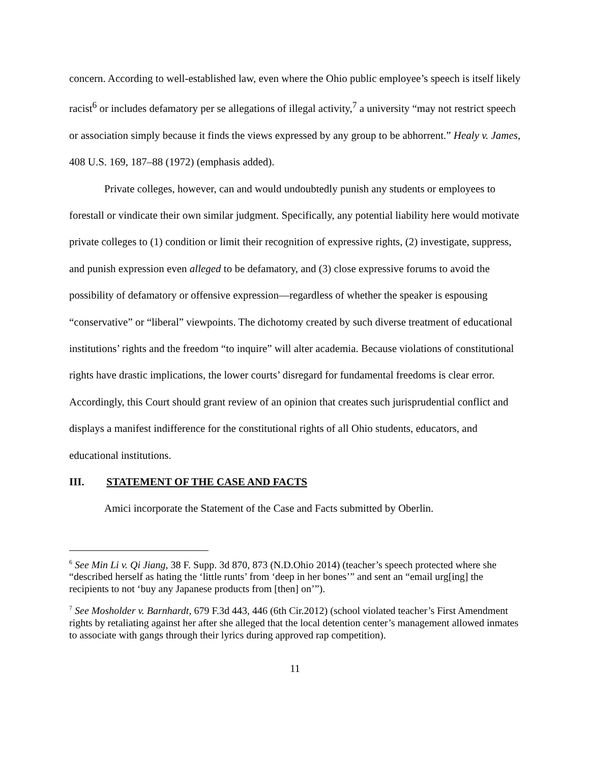concern. According to well-established law, even where the Ohio public employee’s speech is itself likely racist<sup>6</sup> or includes defamatory per se allegations of illegal activity,<sup>7</sup> a university “may not restrict speech or association simply because it finds the views expressed by any group to be abhorrent.” Healy v. James, 408 U.S. 169, 187–88 (1972) (emphasis added).
Private colleges, however, can and would undoubtedly punish any students or employees to forestall or vindicate their own similar judgment. Specifically, any potential liability here would motivate private colleges to (1) condition or limit their recognition of expressive rights, (2) investigate, suppress, and punish expression even alleged to be defamatory, and (3) close expressive forums to avoid the possibility of defamatory or offensive expression—regardless of whether the speaker is espousing “conservative” or “liberal” viewpoints. The dichotomy created by such diverse treatment of educational institutions’ rights and the freedom “to inquire” will alter academia. Because violations of constitutional rights have drastic implications, the lower courts’ disregard for fundamental freedoms is clear error. Accordingly, this Court should grant review of an opinion that creates such jurisprudential conflict and displays a manifest indifference for the constitutional rights of all Ohio students, educators, and educational institutions.
III. STATEMENT OF THE CASE AND FACTS
Amici incorporate the Statement of the Case and Facts submitted by Oberlin.
<sup>6</sup> See Min Li v. Qi Jiang, 38 F. Supp. 3d 870, 873 (N.D.Ohio 2014) (teacher’s speech protected where she “described herself as hating the ‘little runts’ from ‘deep in her bones’” and sent an “email urg[ing] the recipients to not ‘buy any Japanese products from [then] on’”).
<sup>7</sup> See Mosholder v. Barnhardt, 679 F.3d 443, 446 (6th Cir.2012) (school violated teacher’s First Amendment rights by retaliating against her after she alleged that the local detention center’s management allowed inmates to associate with gangs through their lyrics during approved rap competition).
11